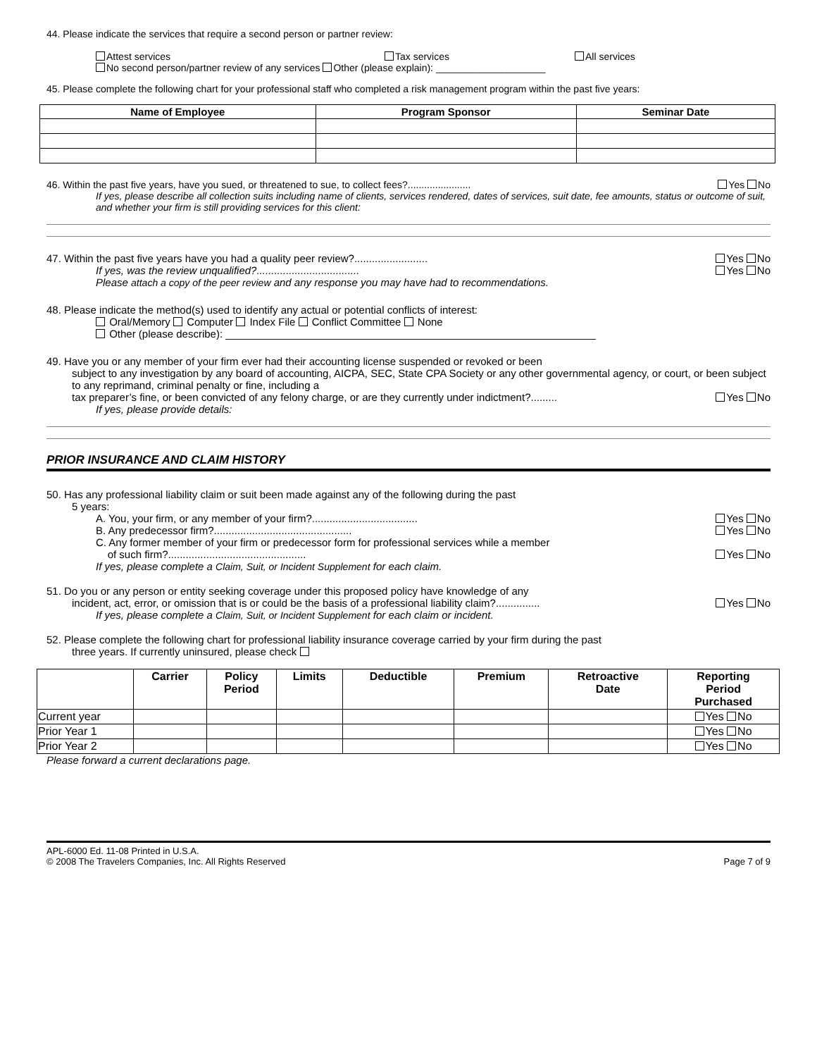44. Please indicate the services that require a second person or partner review:
Attest services Tax services All services
No second person/partner review of any services Other (please explain): ____________________
45. Please complete the following chart for your professional staff who completed a risk management program within the past five years:
| Name of Employee | Program Sponsor | Seminar Date |
| --- | --- | --- |
46. Within the past five years, have you sued, or threatened to sue, to collect fees?....................... Yes No
If yes, please describe all collection suits including name of clients, services rendered, dates of services, suit date, fee amounts, status or outcome of suit, and whether your firm is still providing services for this client:
47. Within the past five years have you had a quality peer review?......................... Yes No
If yes, was the review unqualified?................................... Yes No
Please attach a copy of the peer review and any response you may have had to recommendations.
48. Please indicate the method(s) used to identify any actual or potential conflicts of interest:
Oral/Memory Computer Index File Conflict Committee None
Other (please describe): _______________________________________________________________
49. Have you or any member of your firm ever had their accounting license suspended or revoked or been
subject to any investigation by any board of accounting, AICPA, SEC, State CPA Society or any other governmental agency, or court, or been subject to any reprimand, criminal penalty or fine, including a
tax preparer’s fine, or been convicted of any felony charge, or are they currently under indictment?......... Yes No
If yes, please provide details:
PRIOR INSURANCE AND CLAIM HISTORY
50. Has any professional liability claim or suit been made against any of the following during the past
5 years:
A. You, your firm, or any member of your firm?.................................... Yes No
B. Any predecessor firm?............................................... Yes No
C. Any former member of your firm or predecessor form for professional services while a member
of such firm?............................................... Yes No
If yes, please complete a Claim, Suit, or Incident Supplement for each claim.
51. Do you or any person or entity seeking coverage under this proposed policy have knowledge of any
incident, act, error, or omission that is or could be the basis of a professional liability claim?............... Yes No
If yes, please complete a Claim, Suit, or Incident Supplement for each claim or incident.
52. Please complete the following chart for professional liability insurance coverage carried by your firm during the past
three years. If currently uninsured, please check
| | Carrier | Policy Period | Limits | Deductible | Premium | Retroactive Date | Reporting Period Purchased |
| --- | --- | --- | --- | --- | --- | --- | --- |
| Current year | | | | | | | Yes No |
| Prior Year 1 | | | | | | | Yes No |
| Prior Year 2 | | | | | | | Yes No |
Please forward a current declarations page.
APL-6000 Ed. 11-08 Printed in U.S.A.
© 2008 The Travelers Companies, Inc. All Rights Reserved Page 7 of 9